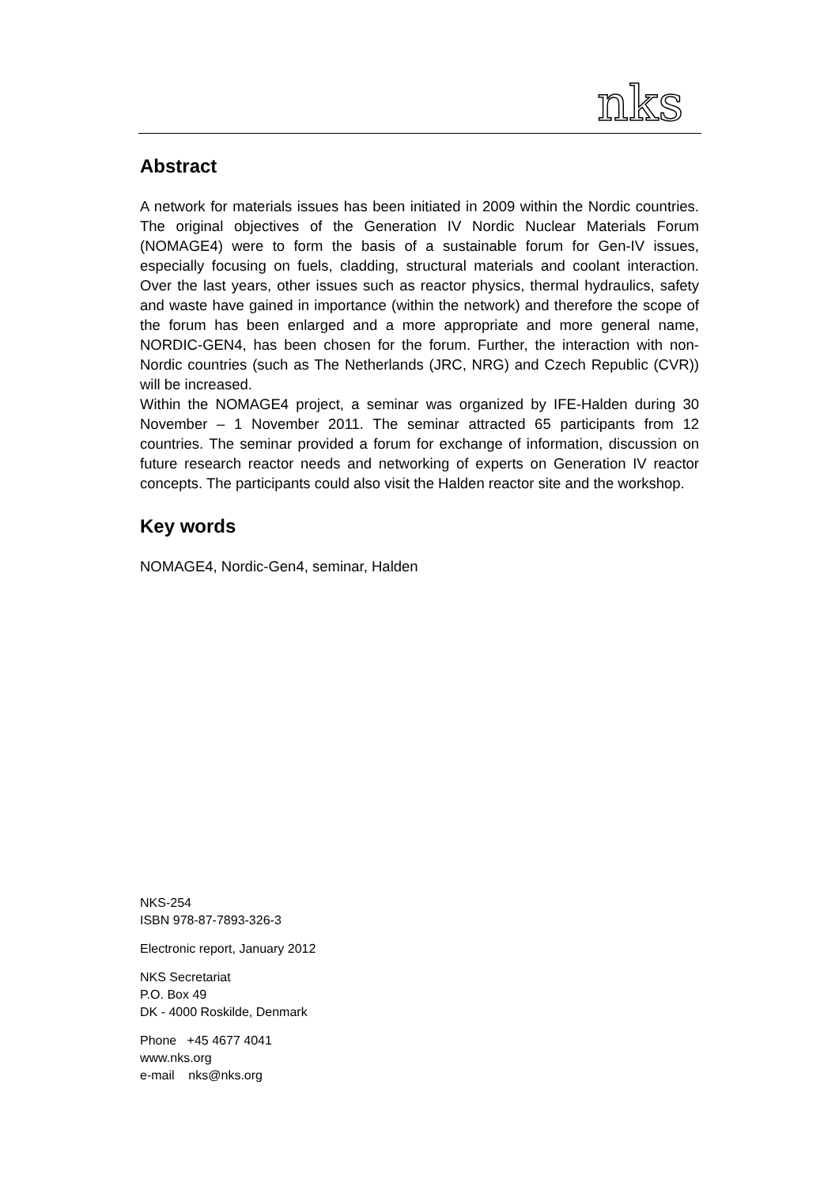nks
Abstract
A network for materials issues has been initiated in 2009 within the Nordic countries. The original objectives of the Generation IV Nordic Nuclear Materials Forum (NOMAGE4) were to form the basis of a sustainable forum for Gen-IV issues, especially focusing on fuels, cladding, structural materials and coolant interaction. Over the last years, other issues such as reactor physics, thermal hydraulics, safety and waste have gained in importance (within the network) and therefore the scope of the forum has been enlarged and a more appropriate and more general name, NORDIC-GEN4, has been chosen for the forum. Further, the interaction with non-Nordic countries (such as The Netherlands (JRC, NRG) and Czech Republic (CVR)) will be increased.
Within the NOMAGE4 project, a seminar was organized by IFE-Halden during 30 November – 1 November 2011. The seminar attracted 65 participants from 12 countries. The seminar provided a forum for exchange of information, discussion on future research reactor needs and networking of experts on Generation IV reactor concepts. The participants could also visit the Halden reactor site and the workshop.
Key words
NOMAGE4, Nordic-Gen4, seminar, Halden
NKS-254
ISBN 978-87-7893-326-3
Electronic report, January 2012
NKS Secretariat
P.O. Box 49
DK - 4000 Roskilde, Denmark
Phone +45 4677 4041
www.nks.org
e-mail nks@nks.org